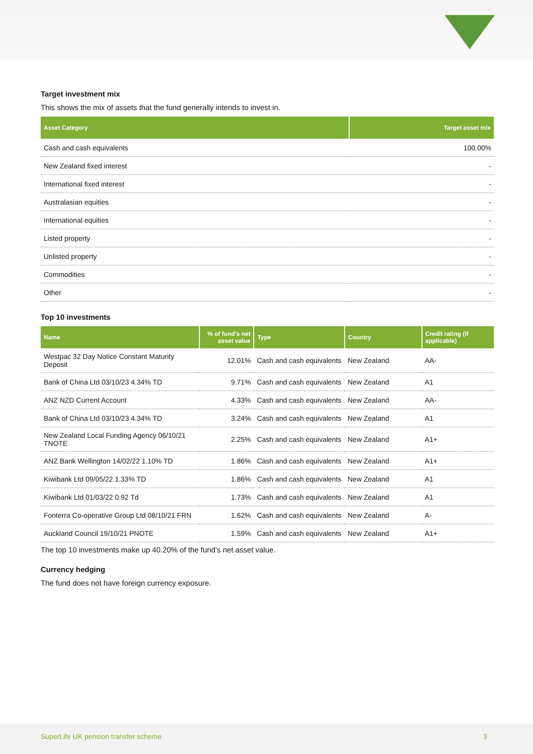Target investment mix
This shows the mix of assets that the fund generally intends to invest in.
| Asset Category | Target asset mix |
| --- | --- |
| Cash and cash equivalents | 100.00% |
| New Zealand fixed interest | - |
| International fixed interest | - |
| Australasian equities | - |
| International equities | - |
| Listed property | - |
| Unlisted property | - |
| Commodities | - |
| Other | - |
Top 10 investments
| Name | % of fund's net asset value | Type | Country | Credit rating (if applicable) |
| --- | --- | --- | --- | --- |
| Westpac 32 Day Notice Constant Maturity Deposit | 12.01% | Cash and cash equivalents | New Zealand | AA- |
| Bank of China Ltd 03/10/23 4.34% TD | 9.71% | Cash and cash equivalents | New Zealand | A1 |
| ANZ NZD Current Account | 4.33% | Cash and cash equivalents | New Zealand | AA- |
| Bank of China Ltd 03/10/23 4.34% TD | 3.24% | Cash and cash equivalents | New Zealand | A1 |
| New Zealand Local Funding Agency 06/10/21 TNOTE | 2.25% | Cash and cash equivalents | New Zealand | A1+ |
| ANZ Bank Wellington 14/02/22 1.10% TD | 1.86% | Cash and cash equivalents | New Zealand | A1+ |
| Kiwibank Ltd 09/05/22 1.33% TD | 1.86% | Cash and cash equivalents | New Zealand | A1 |
| Kiwibank Ltd 01/03/22 0.92 Td | 1.73% | Cash and cash equivalents | New Zealand | A1 |
| Fonterra Co-operative Group Ltd 08/10/21 FRN | 1.62% | Cash and cash equivalents | New Zealand | A- |
| Auckland Council 19/10/21 PNOTE | 1.59% | Cash and cash equivalents | New Zealand | A1+ |
The top 10 investments make up 40.20% of the fund’s net asset value.
Currency hedging
The fund does not have foreign currency exposure.
SuperLife UK pension transfer scheme 3